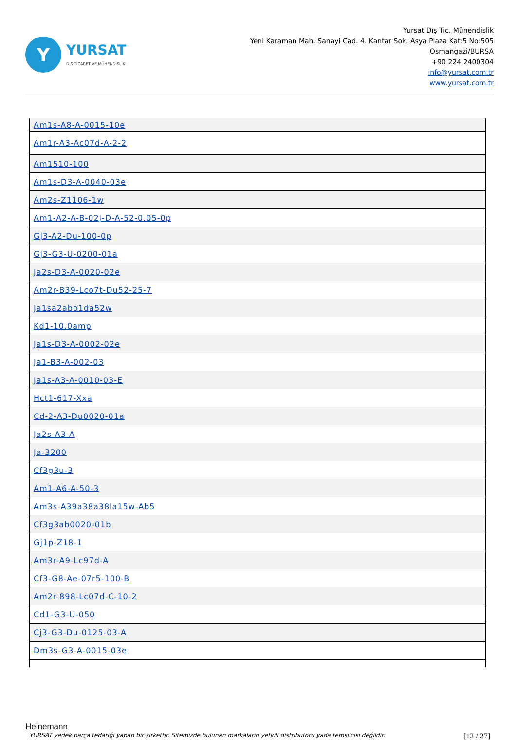Y
YURSAT
DIŞ TİCARET VE MÜHENDİSLİK
Yursat Dış Tic. Münendislik
Yeni Karaman Mah. Sanayi Cad. 4. Kantar Sok. Asya Plaza Kat:5 No:505
Osmangazi/BURSA
+90 224 2400304
info@yursat.com.tr
www.yursat.com.tr
| Am1s-A8-A-0015-10e |
| Am1r-A3-Ac07d-A-2-2 |
| Am1510-100 |
| Am1s-D3-A-0040-03e |
| Am2s-Z1106-1w |
| Am1-A2-A-B-02j-D-A-52-0.05-0p |
| Gj3-A2-Du-100-0p |
| Gj3-G3-U-0200-01a |
| Ja2s-D3-A-0020-02e |
| Am2r-B39-Lco7t-Du52-25-7 |
| Ja1sa2abo1da52w |
| Kd1-10.0amp |
| Ja1s-D3-A-0002-02e |
| Ja1-B3-A-002-03 |
| Ja1s-A3-A-0010-03-E |
| Hct1-617-Xxa |
| Cd-2-A3-Du0020-01a |
| Ja2s-A3-A |
| Ja-3200 |
| Cf3g3u-3 |
| Am1-A6-A-50-3 |
| Am3s-A39a38a38la15w-Ab5 |
| Cf3g3ab0020-01b |
| Gj1p-Z18-1 |
| Am3r-A9-Lc97d-A |
| Cf3-G8-Ae-07r5-100-B |
| Am2r-898-Lc07d-C-10-2 |
| Cd1-G3-U-050 |
| Cj3-G3-Du-0125-03-A |
| Dm3s-G3-A-0015-03e |
Heinemann
YURSAT yedek parça tedariği yapan bir şirkettir. Sitemizde bulunan markaların yetkili distribütörü yada temsilcisi değildir. [12 / 27]